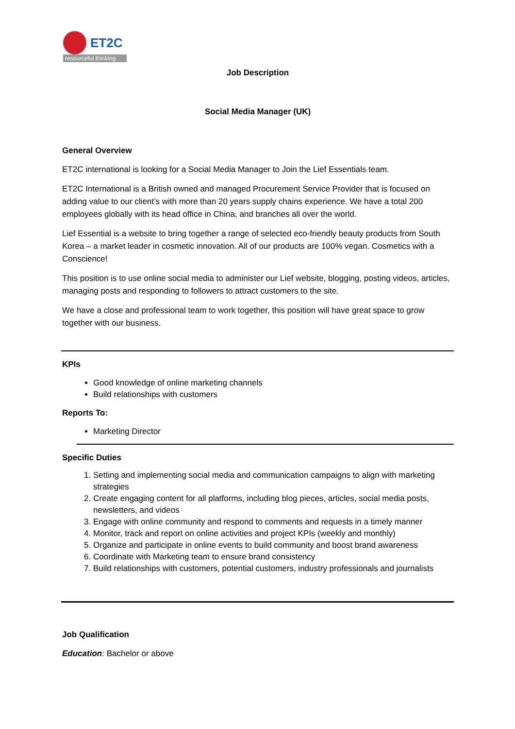ET2C
resourceful thinking
Job Description
Social Media Manager (UK)
General Overview
ET2C international is looking for a Social Media Manager to Join the Lief Essentials team.
ET2C International is a British owned and managed Procurement Service Provider that is focused on adding value to our client’s with more than 20 years supply chains experience. We have a total 200 employees globally with its head office in China, and branches all over the world.
Lief Essential is a website to bring together a range of selected eco-friendly beauty products from South Korea – a market leader in cosmetic innovation. All of our products are 100% vegan. Cosmetics with a Conscience!
This position is to use online social media to administer our Lief website, blogging, posting videos, articles, managing posts and responding to followers to attract customers to the site.
We have a close and professional team to work together, this position will have great space to grow together with our business.
KPIs
Good knowledge of online marketing channels
Build relationships with customers
Reports To:
Marketing Director
Specific Duties
1. Setting and implementing social media and communication campaigns to align with marketing strategies
2. Create engaging content for all platforms, including blog pieces, articles, social media posts, newsletters, and videos
3. Engage with online community and respond to comments and requests in a timely manner
4. Monitor, track and report on online activities and project KPIs (weekly and monthly)
5. Organize and participate in online events to build community and boost brand awareness
6. Coordinate with Marketing team to ensure brand consistency
7. Build relationships with customers, potential customers, industry professionals and journalists
Job Qualification
Education: Bachelor or above